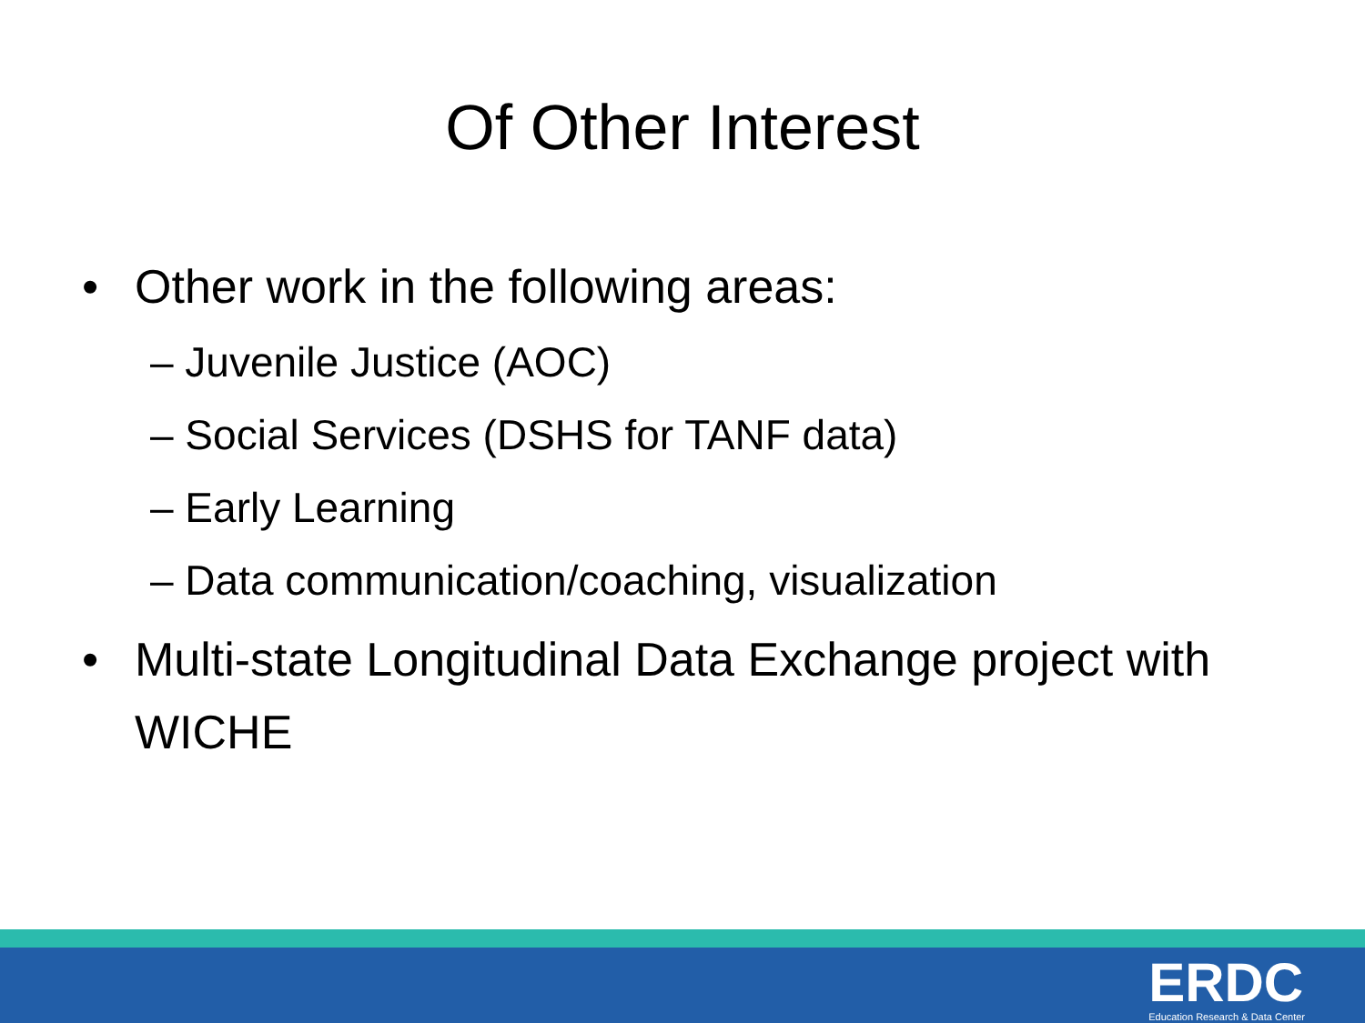Of Other Interest
• Other work in the following areas:
– Juvenile Justice (AOC)
– Social Services (DSHS for TANF data)
– Early Learning
– Data communication/coaching, visualization
• Multi-state Longitudinal Data Exchange project with WICHE
ERDC
Education Research & Data Center